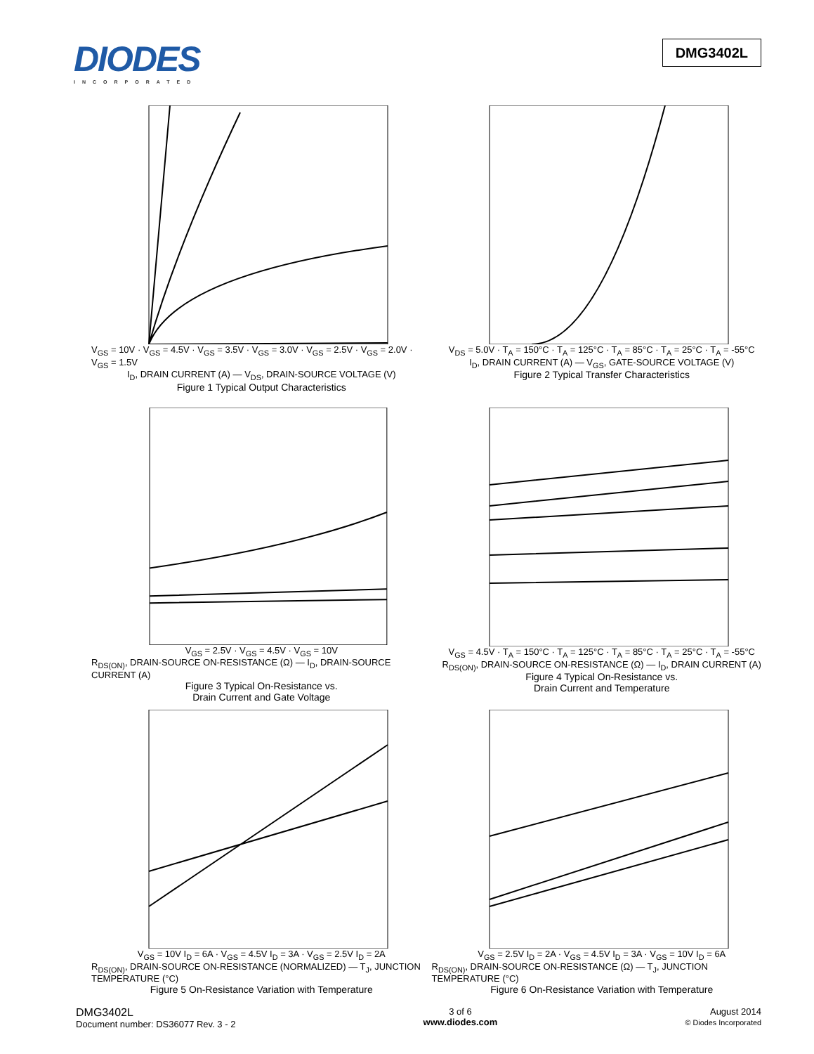DIODES
INCORPORATED
DMG3402L
V<sub>GS</sub> = 10V · V<sub>GS</sub> = 4.5V · V<sub>GS</sub> = 3.5V · V<sub>GS</sub> = 3.0V · V<sub>GS</sub> = 2.5V · V<sub>GS</sub> = 2.0V · V<sub>GS</sub> = 1.5V
I<sub>D</sub>, DRAIN CURRENT (A) — V<sub>DS</sub>, DRAIN-SOURCE VOLTAGE (V)
Figure 1 Typical Output Characteristics
V<sub>DS</sub> = 5.0V · T<sub>A</sub> = 150°C · T<sub>A</sub> = 125°C · T<sub>A</sub> = 85°C · T<sub>A</sub> = 25°C · T<sub>A</sub> = -55°C
I<sub>D</sub>, DRAIN CURRENT (A) — V<sub>GS</sub>, GATE-SOURCE VOLTAGE (V)
Figure 2 Typical Transfer Characteristics
V<sub>GS</sub> = 2.5V · V<sub>GS</sub> = 4.5V · V<sub>GS</sub> = 10V
R<sub>DS(ON)</sub>, DRAIN-SOURCE ON-RESISTANCE (Ω) — I<sub>D</sub>, DRAIN-SOURCE CURRENT (A)
Figure 3 Typical On-Resistance vs.
Drain Current and Gate Voltage
V<sub>GS</sub> = 4.5V · T<sub>A</sub> = 150°C · T<sub>A</sub> = 125°C · T<sub>A</sub> = 85°C · T<sub>A</sub> = 25°C · T<sub>A</sub> = -55°C
R<sub>DS(ON)</sub>, DRAIN-SOURCE ON-RESISTANCE (Ω) — I<sub>D</sub>, DRAIN CURRENT (A)
Figure 4 Typical On-Resistance vs.
Drain Current and Temperature
V<sub>GS</sub> = 10V I<sub>D</sub> = 6A · V<sub>GS</sub> = 4.5V I<sub>D</sub> = 3A · V<sub>GS</sub> = 2.5V I<sub>D</sub> = 2A
R<sub>DS(ON)</sub>, DRAIN-SOURCE ON-RESISTANCE (NORMALIZED) — T<sub>J</sub>, JUNCTION TEMPERATURE (°C)
Figure 5 On-Resistance Variation with Temperature
V<sub>GS</sub> = 2.5V I<sub>D</sub> = 2A · V<sub>GS</sub> = 4.5V I<sub>D</sub> = 3A · V<sub>GS</sub> = 10V I<sub>D</sub> = 6A
R<sub>DS(ON)</sub>, DRAIN-SOURCE ON-RESISTANCE (Ω) — T<sub>J</sub>, JUNCTION TEMPERATURE (°C)
Figure 6 On-Resistance Variation with Temperature
DMG3402L
Document number: DS36077 Rev. 3 - 2
3 of 6
www.diodes.com
August 2014
© Diodes Incorporated